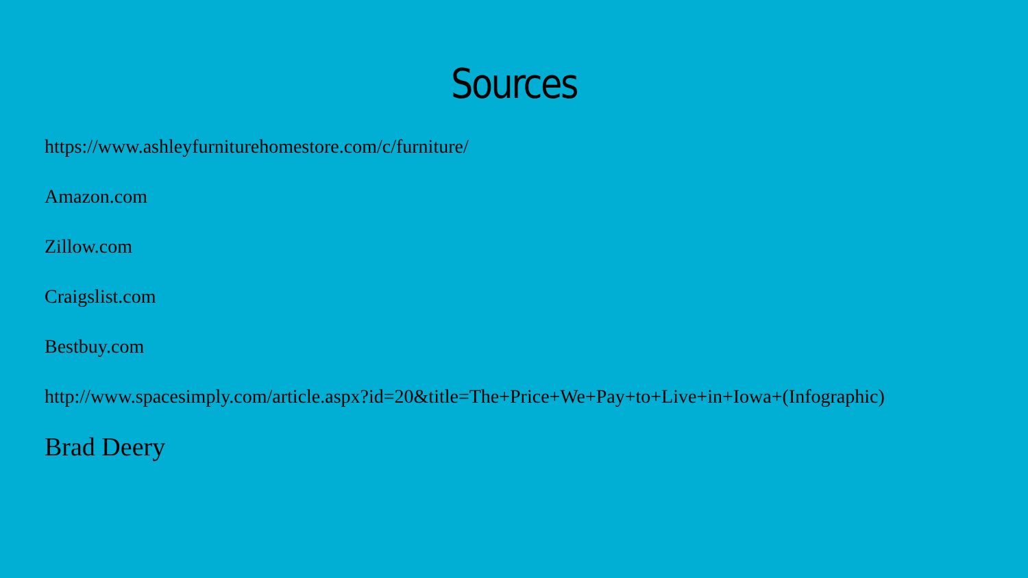Sources
https://www.ashleyfurniturehomestore.com/c/furniture/
Amazon.com
Zillow.com
Craigslist.com
Bestbuy.com
http://www.spacesimply.com/article.aspx?id=20&title=The+Price+We+Pay+to+Live+in+Iowa+(Infographic)
Brad Deery